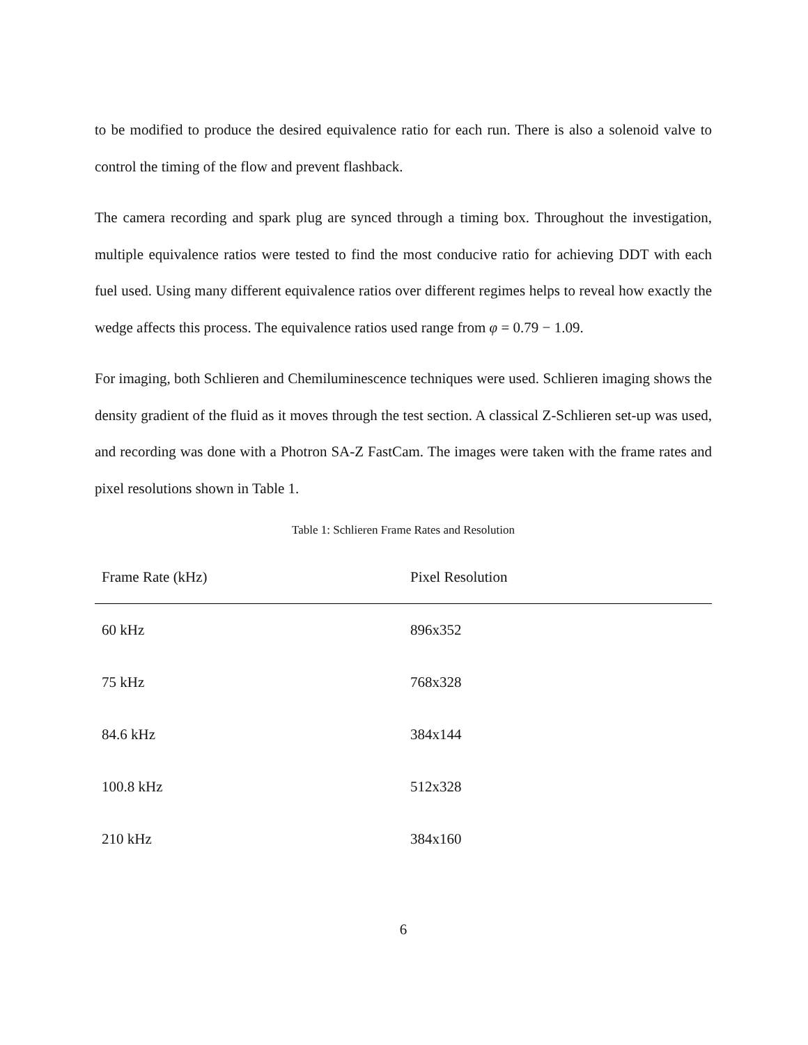to be modified to produce the desired equivalence ratio for each run. There is also a solenoid valve to control the timing of the flow and prevent flashback.
The camera recording and spark plug are synced through a timing box. Throughout the investigation, multiple equivalence ratios were tested to find the most conducive ratio for achieving DDT with each fuel used. Using many different equivalence ratios over different regimes helps to reveal how exactly the wedge affects this process. The equivalence ratios used range from φ = 0.79 − 1.09.
For imaging, both Schlieren and Chemiluminescence techniques were used. Schlieren imaging shows the density gradient of the fluid as it moves through the test section. A classical Z-Schlieren set-up was used, and recording was done with a Photron SA-Z FastCam. The images were taken with the frame rates and pixel resolutions shown in Table 1.
Table 1: Schlieren Frame Rates and Resolution
| Frame Rate (kHz) | Pixel Resolution |
| --- | --- |
| 60 kHz | 896x352 |
| 75 kHz | 768x328 |
| 84.6 kHz | 384x144 |
| 100.8 kHz | 512x328 |
| 210 kHz | 384x160 |
6